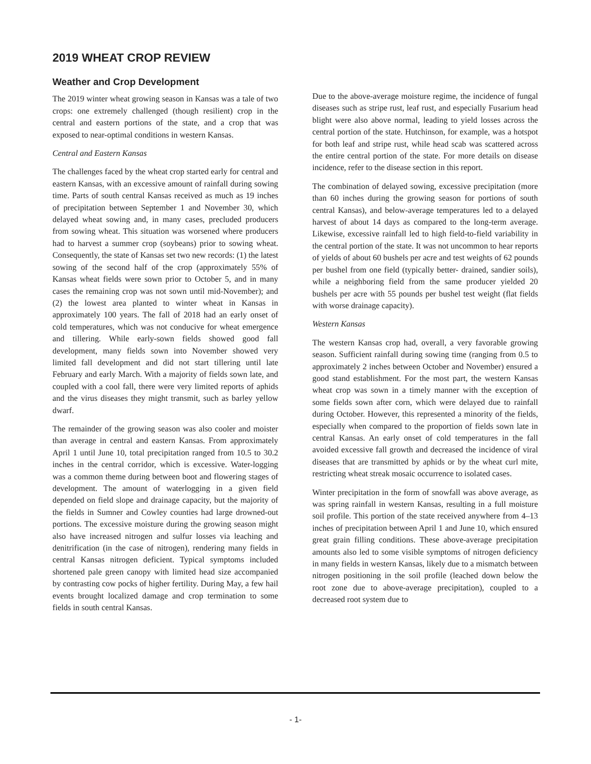2019 WHEAT CROP REVIEW
Weather and Crop Development
The 2019 winter wheat growing season in Kansas was a tale of two crops: one extremely challenged (though resilient) crop in the central and eastern portions of the state, and a crop that was exposed to near-optimal conditions in western Kansas.
Central and Eastern Kansas
The challenges faced by the wheat crop started early for central and eastern Kansas, with an excessive amount of rainfall during sowing time. Parts of south central Kansas received as much as 19 inches of precipitation between September 1 and November 30, which delayed wheat sowing and, in many cases, precluded producers from sowing wheat. This situation was worsened where producers had to harvest a summer crop (soybeans) prior to sowing wheat. Consequently, the state of Kansas set two new records: (1) the latest sowing of the second half of the crop (approximately 55% of Kansas wheat fields were sown prior to October 5, and in many cases the remaining crop was not sown until mid-November); and (2) the lowest area planted to winter wheat in Kansas in approximately 100 years. The fall of 2018 had an early onset of cold temperatures, which was not conducive for wheat emergence and tillering. While early-sown fields showed good fall development, many fields sown into November showed very limited fall development and did not start tillering until late February and early March. With a majority of fields sown late, and coupled with a cool fall, there were very limited reports of aphids and the virus diseases they might transmit, such as barley yellow dwarf.
The remainder of the growing season was also cooler and moister than average in central and eastern Kansas. From approximately April 1 until June 10, total precipitation ranged from 10.5 to 30.2 inches in the central corridor, which is excessive. Water-logging was a common theme during between boot and flowering stages of development. The amount of waterlogging in a given field depended on field slope and drainage capacity, but the majority of the fields in Sumner and Cowley counties had large drowned-out portions. The excessive moisture during the growing season might also have increased nitrogen and sulfur losses via leaching and denitrification (in the case of nitrogen), rendering many fields in central Kansas nitrogen deficient. Typical symptoms included shortened pale green canopy with limited head size accompanied by contrasting cow pocks of higher fertility. During May, a few hail events brought localized damage and crop termination to some fields in south central Kansas.
Due to the above-average moisture regime, the incidence of fungal diseases such as stripe rust, leaf rust, and especially Fusarium head blight were also above normal, leading to yield losses across the central portion of the state. Hutchinson, for example, was a hotspot for both leaf and stripe rust, while head scab was scattered across the entire central portion of the state. For more details on disease incidence, refer to the disease section in this report.
The combination of delayed sowing, excessive precipitation (more than 60 inches during the growing season for portions of south central Kansas), and below-average temperatures led to a delayed harvest of about 14 days as compared to the long-term average. Likewise, excessive rainfall led to high field-to-field variability in the central portion of the state. It was not uncommon to hear reports of yields of about 60 bushels per acre and test weights of 62 pounds per bushel from one field (typically better- drained, sandier soils), while a neighboring field from the same producer yielded 20 bushels per acre with 55 pounds per bushel test weight (flat fields with worse drainage capacity).
Western Kansas
The western Kansas crop had, overall, a very favorable growing season. Sufficient rainfall during sowing time (ranging from 0.5 to approximately 2 inches between October and November) ensured a good stand establishment. For the most part, the western Kansas wheat crop was sown in a timely manner with the exception of some fields sown after corn, which were delayed due to rainfall during October. However, this represented a minority of the fields, especially when compared to the proportion of fields sown late in central Kansas. An early onset of cold temperatures in the fall avoided excessive fall growth and decreased the incidence of viral diseases that are transmitted by aphids or by the wheat curl mite, restricting wheat streak mosaic occurrence to isolated cases.
Winter precipitation in the form of snowfall was above average, as was spring rainfall in western Kansas, resulting in a full moisture soil profile. This portion of the state received anywhere from 4–13 inches of precipitation between April 1 and June 10, which ensured great grain filling conditions. These above-average precipitation amounts also led to some visible symptoms of nitrogen deficiency in many fields in western Kansas, likely due to a mismatch between nitrogen positioning in the soil profile (leached down below the root zone due to above-average precipitation), coupled to a decreased root system due to
- 1-